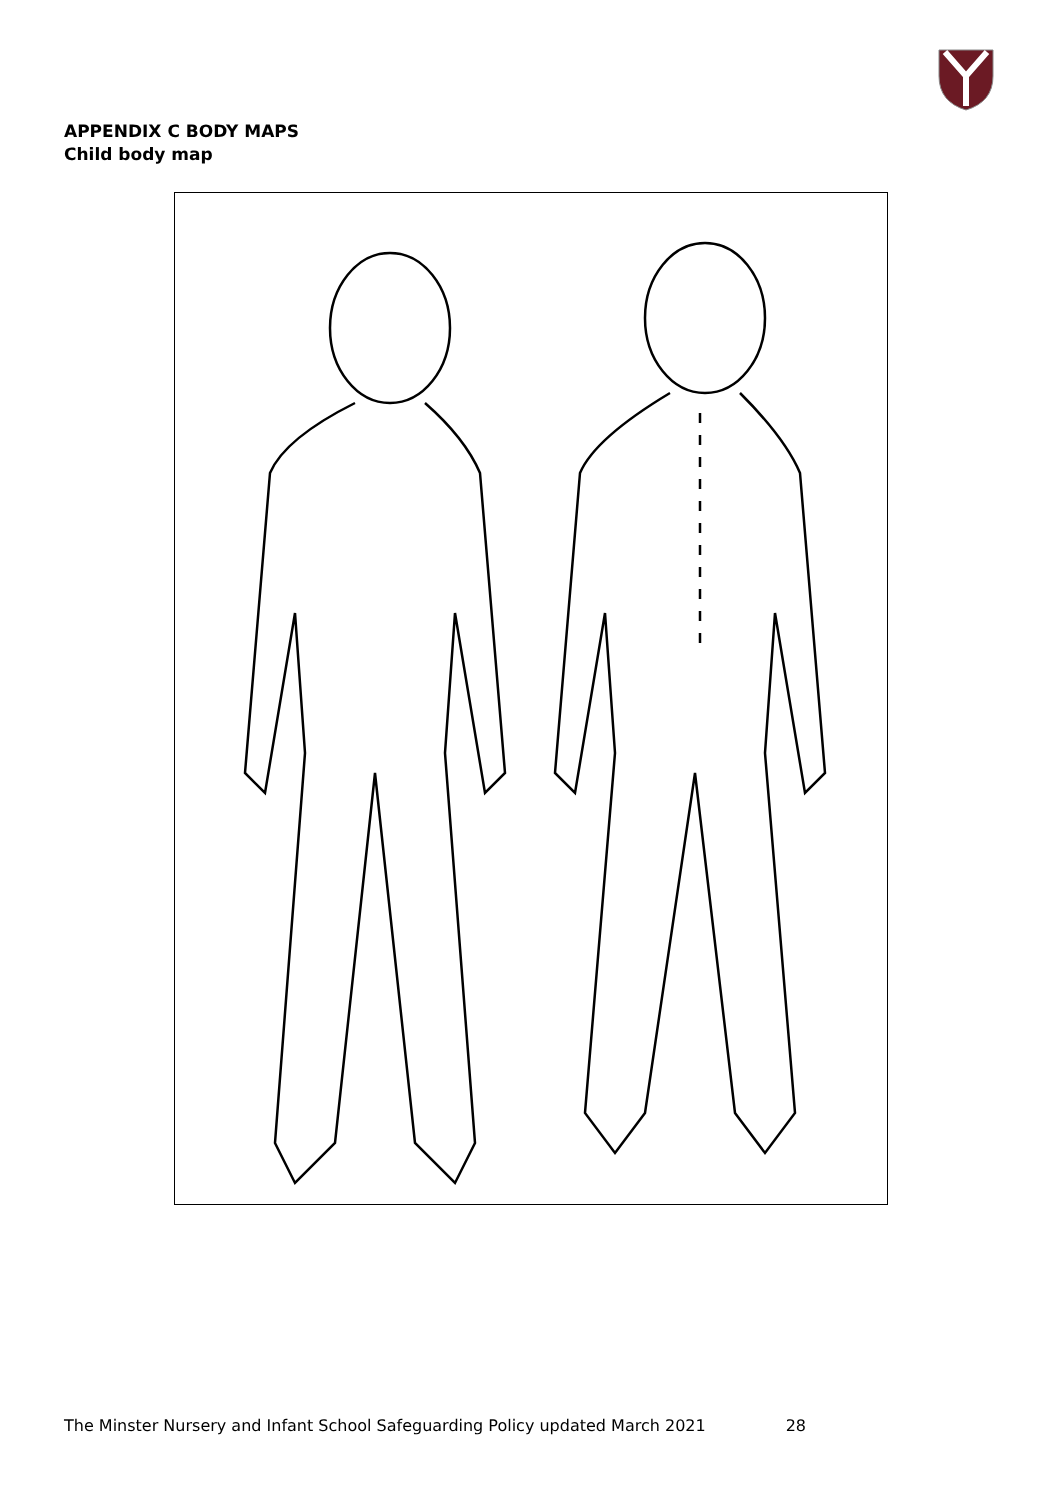APPENDIX C BODY MAPS
Child body map
The Minster Nursery and Infant School Safeguarding Policy updated March 2021 28